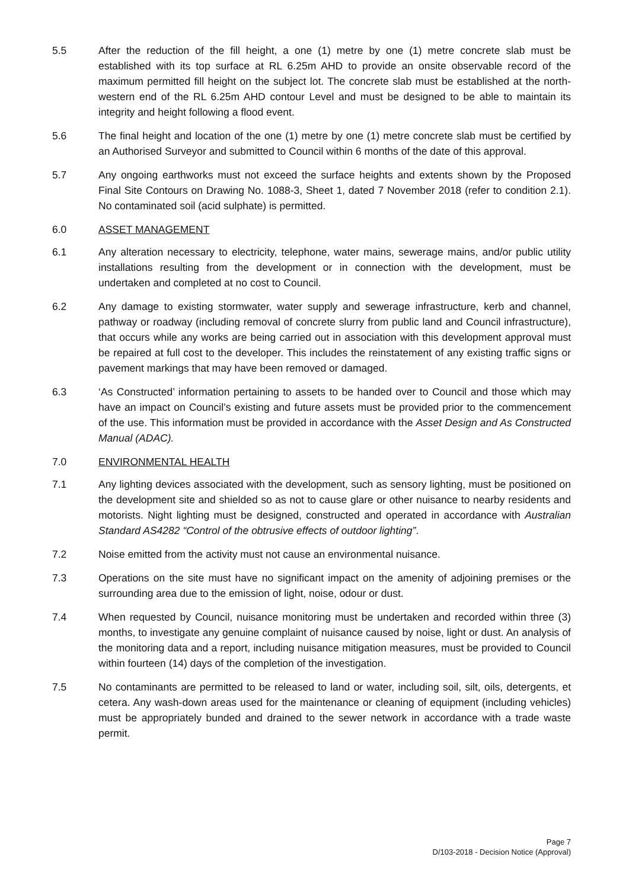5.5 After the reduction of the fill height, a one (1) metre by one (1) metre concrete slab must be established with its top surface at RL 6.25m AHD to provide an onsite observable record of the maximum permitted fill height on the subject lot. The concrete slab must be established at the north-western end of the RL 6.25m AHD contour Level and must be designed to be able to maintain its integrity and height following a flood event.
5.6 The final height and location of the one (1) metre by one (1) metre concrete slab must be certified by an Authorised Surveyor and submitted to Council within 6 months of the date of this approval.
5.7 Any ongoing earthworks must not exceed the surface heights and extents shown by the Proposed Final Site Contours on Drawing No. 1088-3, Sheet 1, dated 7 November 2018 (refer to condition 2.1). No contaminated soil (acid sulphate) is permitted.
6.0 ASSET MANAGEMENT
6.1 Any alteration necessary to electricity, telephone, water mains, sewerage mains, and/or public utility installations resulting from the development or in connection with the development, must be undertaken and completed at no cost to Council.
6.2 Any damage to existing stormwater, water supply and sewerage infrastructure, kerb and channel, pathway or roadway (including removal of concrete slurry from public land and Council infrastructure), that occurs while any works are being carried out in association with this development approval must be repaired at full cost to the developer. This includes the reinstatement of any existing traffic signs or pavement markings that may have been removed or damaged.
6.3 ‘As Constructed’ information pertaining to assets to be handed over to Council and those which may have an impact on Council’s existing and future assets must be provided prior to the commencement of the use. This information must be provided in accordance with the Asset Design and As Constructed Manual (ADAC).
7.0 ENVIRONMENTAL HEALTH
7.1 Any lighting devices associated with the development, such as sensory lighting, must be positioned on the development site and shielded so as not to cause glare or other nuisance to nearby residents and motorists. Night lighting must be designed, constructed and operated in accordance with Australian Standard AS4282 “Control of the obtrusive effects of outdoor lighting”.
7.2 Noise emitted from the activity must not cause an environmental nuisance.
7.3 Operations on the site must have no significant impact on the amenity of adjoining premises or the surrounding area due to the emission of light, noise, odour or dust.
7.4 When requested by Council, nuisance monitoring must be undertaken and recorded within three (3) months, to investigate any genuine complaint of nuisance caused by noise, light or dust. An analysis of the monitoring data and a report, including nuisance mitigation measures, must be provided to Council within fourteen (14) days of the completion of the investigation.
7.5 No contaminants are permitted to be released to land or water, including soil, silt, oils, detergents, et cetera. Any wash-down areas used for the maintenance or cleaning of equipment (including vehicles) must be appropriately bunded and drained to the sewer network in accordance with a trade waste permit.
Page 7
D/103-2018 - Decision Notice (Approval)